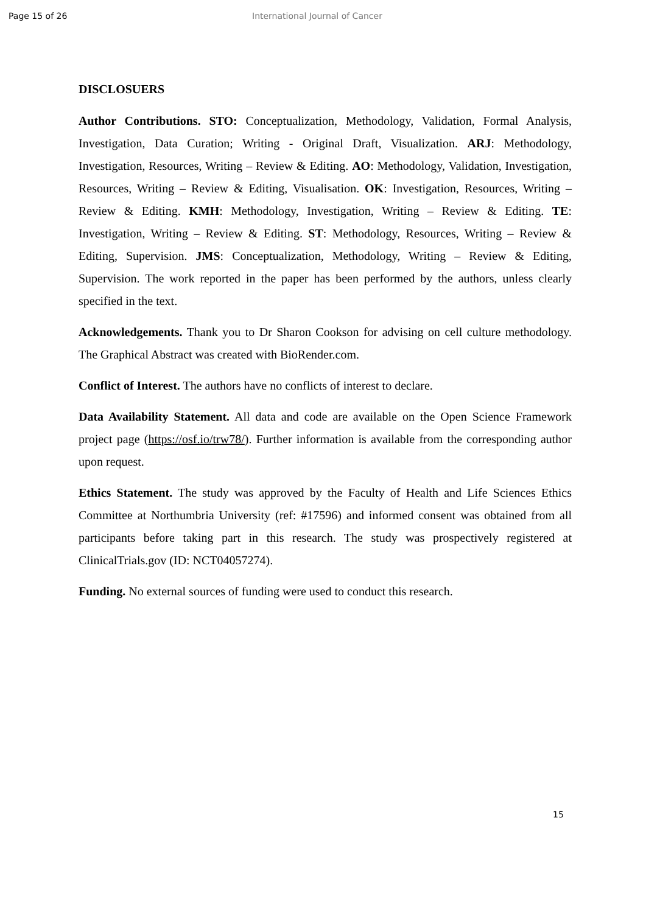Page 15 of 26 International Journal of Cancer
DISCLOSUERS
Author Contributions. STO: Conceptualization, Methodology, Validation, Formal Analysis, Investigation, Data Curation; Writing - Original Draft, Visualization. ARJ: Methodology, Investigation, Resources, Writing – Review & Editing. AO: Methodology, Validation, Investigation, Resources, Writing – Review & Editing, Visualisation. OK: Investigation, Resources, Writing – Review & Editing. KMH: Methodology, Investigation, Writing – Review & Editing. TE: Investigation, Writing – Review & Editing. ST: Methodology, Resources, Writing – Review & Editing, Supervision. JMS: Conceptualization, Methodology, Writing – Review & Editing, Supervision. The work reported in the paper has been performed by the authors, unless clearly specified in the text.
Acknowledgements. Thank you to Dr Sharon Cookson for advising on cell culture methodology. The Graphical Abstract was created with BioRender.com.
Conflict of Interest. The authors have no conflicts of interest to declare.
Data Availability Statement. All data and code are available on the Open Science Framework project page (https://osf.io/trw78/). Further information is available from the corresponding author upon request.
Ethics Statement. The study was approved by the Faculty of Health and Life Sciences Ethics Committee at Northumbria University (ref: #17596) and informed consent was obtained from all participants before taking part in this research. The study was prospectively registered at ClinicalTrials.gov (ID: NCT04057274).
Funding. No external sources of funding were used to conduct this research.
15